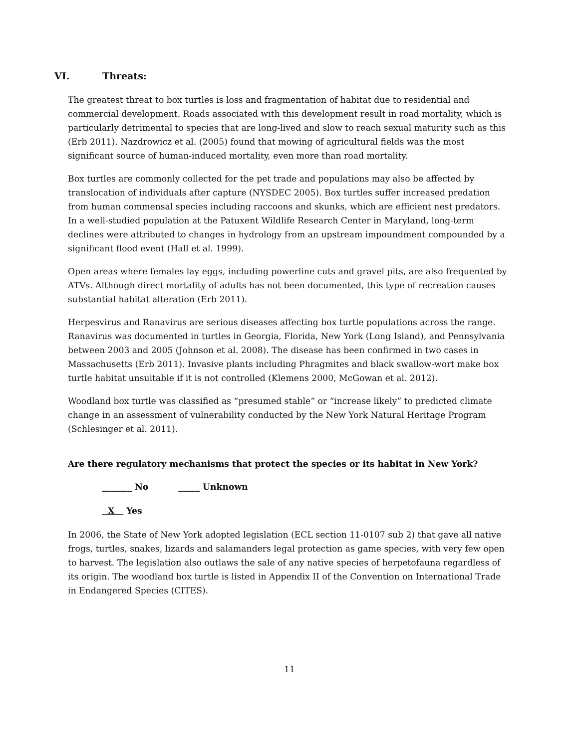VI. Threats:
The greatest threat to box turtles is loss and fragmentation of habitat due to residential and commercial development. Roads associated with this development result in road mortality, which is particularly detrimental to species that are long-lived and slow to reach sexual maturity such as this (Erb 2011). Nazdrowicz et al. (2005) found that mowing of agricultural fields was the most significant source of human-induced mortality, even more than road mortality.
Box turtles are commonly collected for the pet trade and populations may also be affected by translocation of individuals after capture (NYSDEC 2005). Box turtles suffer increased predation from human commensal species including raccoons and skunks, which are efficient nest predators. In a well-studied population at the Patuxent Wildlife Research Center in Maryland, long-term declines were attributed to changes in hydrology from an upstream impoundment compounded by a significant flood event (Hall et al. 1999).
Open areas where females lay eggs, including powerline cuts and gravel pits, are also frequented by ATVs. Although direct mortality of adults has not been documented, this type of recreation causes substantial habitat alteration (Erb 2011).
Herpesvirus and Ranavirus are serious diseases affecting box turtle populations across the range. Ranavirus was documented in turtles in Georgia, Florida, New York (Long Island), and Pennsylvania between 2003 and 2005 (Johnson et al. 2008). The disease has been confirmed in two cases in Massachusetts (Erb 2011). Invasive plants including Phragmites and black swallow-wort make box turtle habitat unsuitable if it is not controlled (Klemens 2000, McGowan et al. 2012).
Woodland box turtle was classified as “presumed stable” or “increase likely” to predicted climate change in an assessment of vulnerability conducted by the New York Natural Heritage Program (Schlesinger et al. 2011).
Are there regulatory mechanisms that protect the species or its habitat in New York?
_______ No _____ Unknown
X Yes
In 2006, the State of New York adopted legislation (ECL section 11-0107 sub 2) that gave all native frogs, turtles, snakes, lizards and salamanders legal protection as game species, with very few open to harvest. The legislation also outlaws the sale of any native species of herpetofauna regardless of its origin. The woodland box turtle is listed in Appendix II of the Convention on International Trade in Endangered Species (CITES).
11